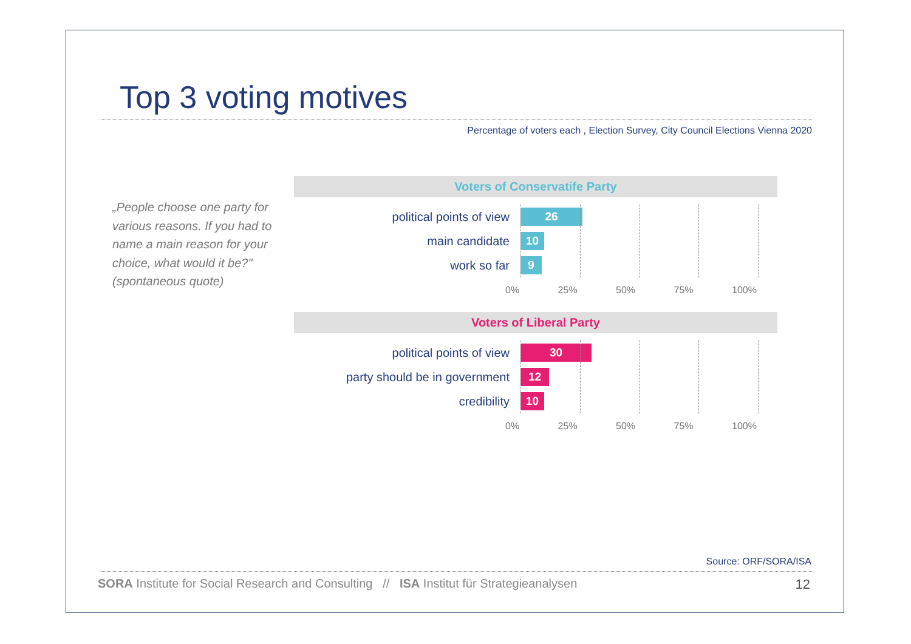Top 3 voting motives
Percentage of voters each , Election Survey, City Council Elections Vienna 2020
„People choose one party for various reasons. If you had to name a main reason for your choice, what would it be?" (spontaneous quote)
Voters of Conservatife Party
political points of view
26
main candidate
10
work so far
9
0% 25% 50% 75% 100%
Voters of Liberal Party
political points of view
30
party should be in government
12
credibility
10
0% 25% 50% 75% 100%
Source: ORF/SORA/ISA
SORA Institute for Social Research and Consulting // ISA Institut für Strategieanalysen
12